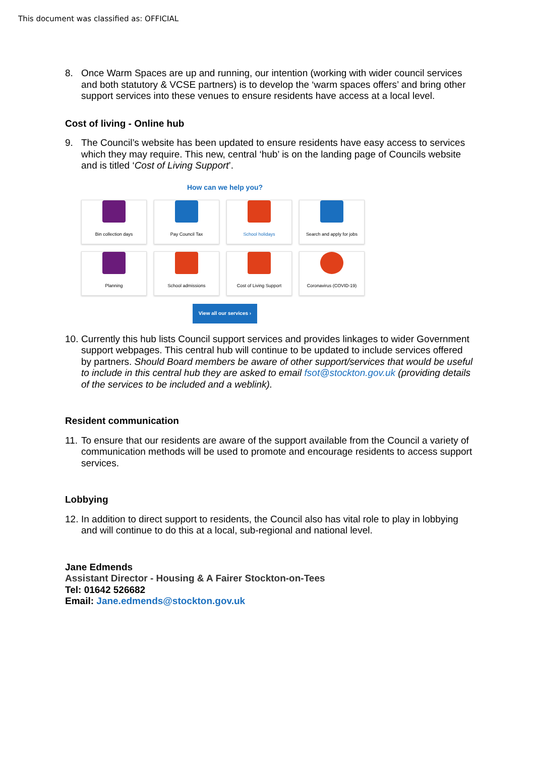This document was classified as: OFFICIAL
8. Once Warm Spaces are up and running, our intention (working with wider council services and both statutory & VCSE partners) is to develop the ‘warm spaces offers’ and bring other support services into these venues to ensure residents have access at a local level.
Cost of living - Online hub
9. The Council’s website has been updated to ensure residents have easy access to services which they may require. This new, central ‘hub’ is on the landing page of Councils website and is titled ‘Cost of Living Support’.
How can we help you?
Bin collection days
Pay Council Tax
School holidays
Search and apply for jobs
Planning
School admissions
Cost of Living Support
Coronavirus (COVID-19)
View all our services ›
10. Currently this hub lists Council support services and provides linkages to wider Government support webpages. This central hub will continue to be updated to include services offered by partners. Should Board members be aware of other support/services that would be useful to include in this central hub they are asked to email fsot@stockton.gov.uk (providing details of the services to be included and a weblink).
Resident communication
11. To ensure that our residents are aware of the support available from the Council a variety of communication methods will be used to promote and encourage residents to access support services.
Lobbying
12. In addition to direct support to residents, the Council also has vital role to play in lobbying and will continue to do this at a local, sub-regional and national level.
Jane Edmends
Assistant Director - Housing & A Fairer Stockton-on-Tees
Tel: 01642 526682
Email: Jane.edmends@stockton.gov.uk